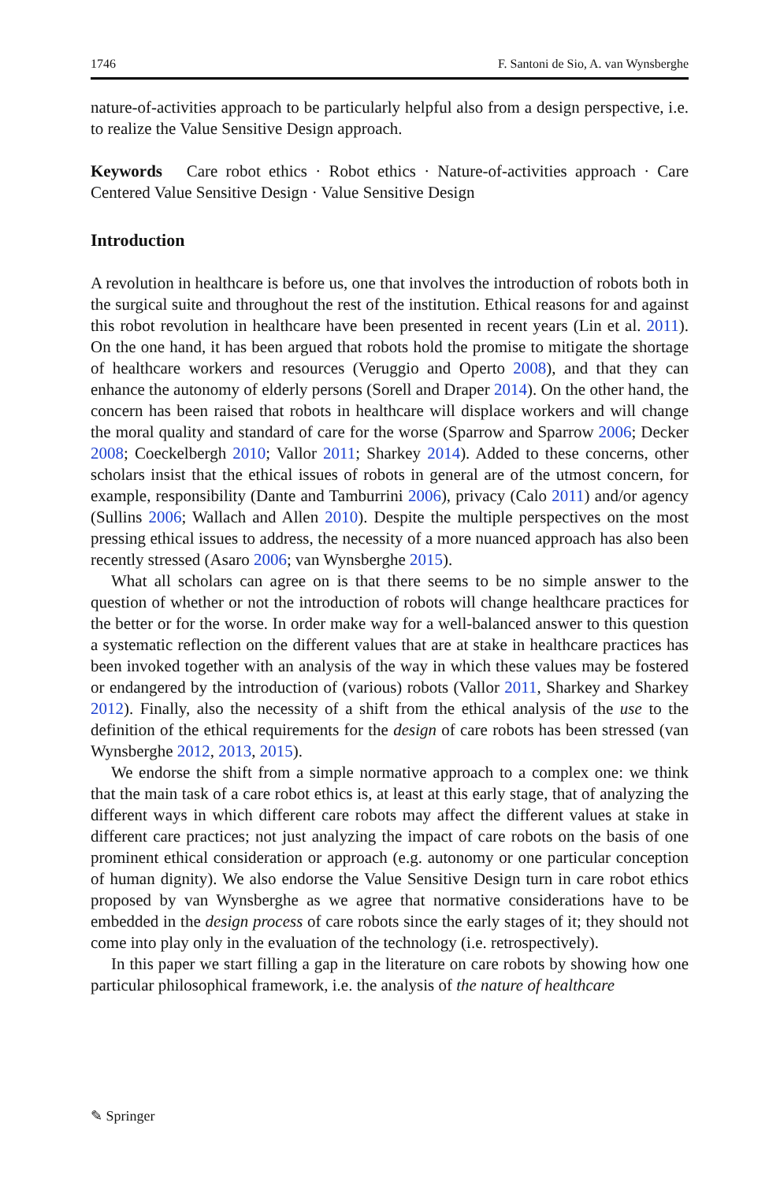1746 F. Santoni de Sio, A. van Wynsberghe
nature-of-activities approach to be particularly helpful also from a design perspective, i.e. to realize the Value Sensitive Design approach.
Keywords Care robot ethics · Robot ethics · Nature-of-activities approach · Care Centered Value Sensitive Design · Value Sensitive Design
Introduction
A revolution in healthcare is before us, one that involves the introduction of robots both in the surgical suite and throughout the rest of the institution. Ethical reasons for and against this robot revolution in healthcare have been presented in recent years (Lin et al. 2011). On the one hand, it has been argued that robots hold the promise to mitigate the shortage of healthcare workers and resources (Veruggio and Operto 2008), and that they can enhance the autonomy of elderly persons (Sorell and Draper 2014). On the other hand, the concern has been raised that robots in healthcare will displace workers and will change the moral quality and standard of care for the worse (Sparrow and Sparrow 2006; Decker 2008; Coeckelbergh 2010; Vallor 2011; Sharkey 2014). Added to these concerns, other scholars insist that the ethical issues of robots in general are of the utmost concern, for example, responsibility (Dante and Tamburrini 2006), privacy (Calo 2011) and/or agency (Sullins 2006; Wallach and Allen 2010). Despite the multiple perspectives on the most pressing ethical issues to address, the necessity of a more nuanced approach has also been recently stressed (Asaro 2006; van Wynsberghe 2015).
What all scholars can agree on is that there seems to be no simple answer to the question of whether or not the introduction of robots will change healthcare practices for the better or for the worse. In order make way for a well-balanced answer to this question a systematic reflection on the different values that are at stake in healthcare practices has been invoked together with an analysis of the way in which these values may be fostered or endangered by the introduction of (various) robots (Vallor 2011, Sharkey and Sharkey 2012). Finally, also the necessity of a shift from the ethical analysis of the use to the definition of the ethical requirements for the design of care robots has been stressed (van Wynsberghe 2012, 2013, 2015).
We endorse the shift from a simple normative approach to a complex one: we think that the main task of a care robot ethics is, at least at this early stage, that of analyzing the different ways in which different care robots may affect the different values at stake in different care practices; not just analyzing the impact of care robots on the basis of one prominent ethical consideration or approach (e.g. autonomy or one particular conception of human dignity). We also endorse the Value Sensitive Design turn in care robot ethics proposed by van Wynsberghe as we agree that normative considerations have to be embedded in the design process of care robots since the early stages of it; they should not come into play only in the evaluation of the technology (i.e. retrospectively).
In this paper we start filling a gap in the literature on care robots by showing how one particular philosophical framework, i.e. the analysis of the nature of healthcare
✎ Springer